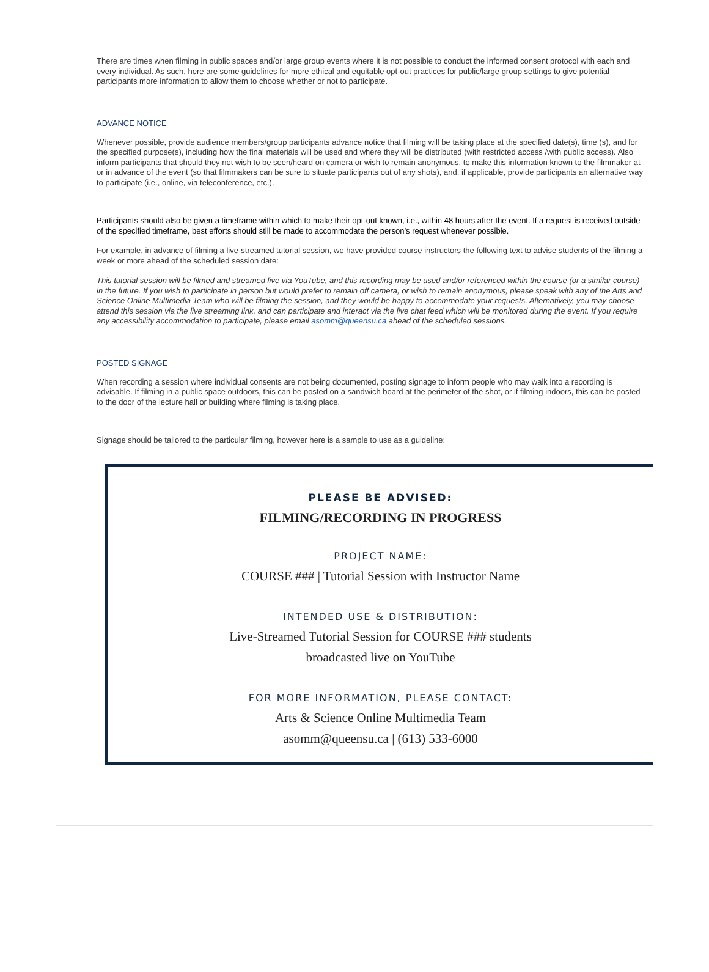There are times when filming in public spaces and/or large group events where it is not possible to conduct the informed consent protocol with each and every individual. As such, here are some guidelines for more ethical and equitable opt-out practices for public/large group settings to give potential participants more information to allow them to choose whether or not to participate.
ADVANCE NOTICE
Whenever possible, provide audience members/group participants advance notice that filming will be taking place at the specified date(s), time (s), and for the specified purpose(s), including how the final materials will be used and where they will be distributed (with restricted access /with public access). Also inform participants that should they not wish to be seen/heard on camera or wish to remain anonymous, to make this information known to the filmmaker at or in advance of the event (so that filmmakers can be sure to situate participants out of any shots), and, if applicable, provide participants an alternative way to participate (i.e., online, via teleconference, etc.).
Participants should also be given a timeframe within which to make their opt-out known, i.e., within 48 hours after the event. If a request is received outside of the specified timeframe, best efforts should still be made to accommodate the person’s request whenever possible.
For example, in advance of filming a live-streamed tutorial session, we have provided course instructors the following text to advise students of the filming a week or more ahead of the scheduled session date:
This tutorial session will be filmed and streamed live via YouTube, and this recording may be used and/or referenced within the course (or a similar course) in the future. If you wish to participate in person but would prefer to remain off camera, or wish to remain anonymous, please speak with any of the Arts and Science Online Multimedia Team who will be filming the session, and they would be happy to accommodate your requests. Alternatively, you may choose attend this session via the live streaming link, and can participate and interact via the live chat feed which will be monitored during the event. If you require any accessibility accommodation to participate, please email asomm@queensu.ca ahead of the scheduled sessions.
POSTED SIGNAGE
When recording a session where individual consents are not being documented, posting signage to inform people who may walk into a recording is advisable. If filming in a public space outdoors, this can be posted on a sandwich board at the perimeter of the shot, or if filming indoors, this can be posted to the door of the lecture hall or building where filming is taking place.
Signage should be tailored to the particular filming, however here is a sample to use as a guideline:
PLEASE BE ADVISED:
FILMING/RECORDING IN PROGRESS
PROJECT NAME:
COURSE ### | Tutorial Session with Instructor Name
INTENDED USE & DISTRIBUTION:
Live-Streamed Tutorial Session for COURSE ### students
broadcasted live on YouTube
FOR MORE INFORMATION, PLEASE CONTACT:
Arts & Science Online Multimedia Team
asomm@queensu.ca | (613) 533-6000